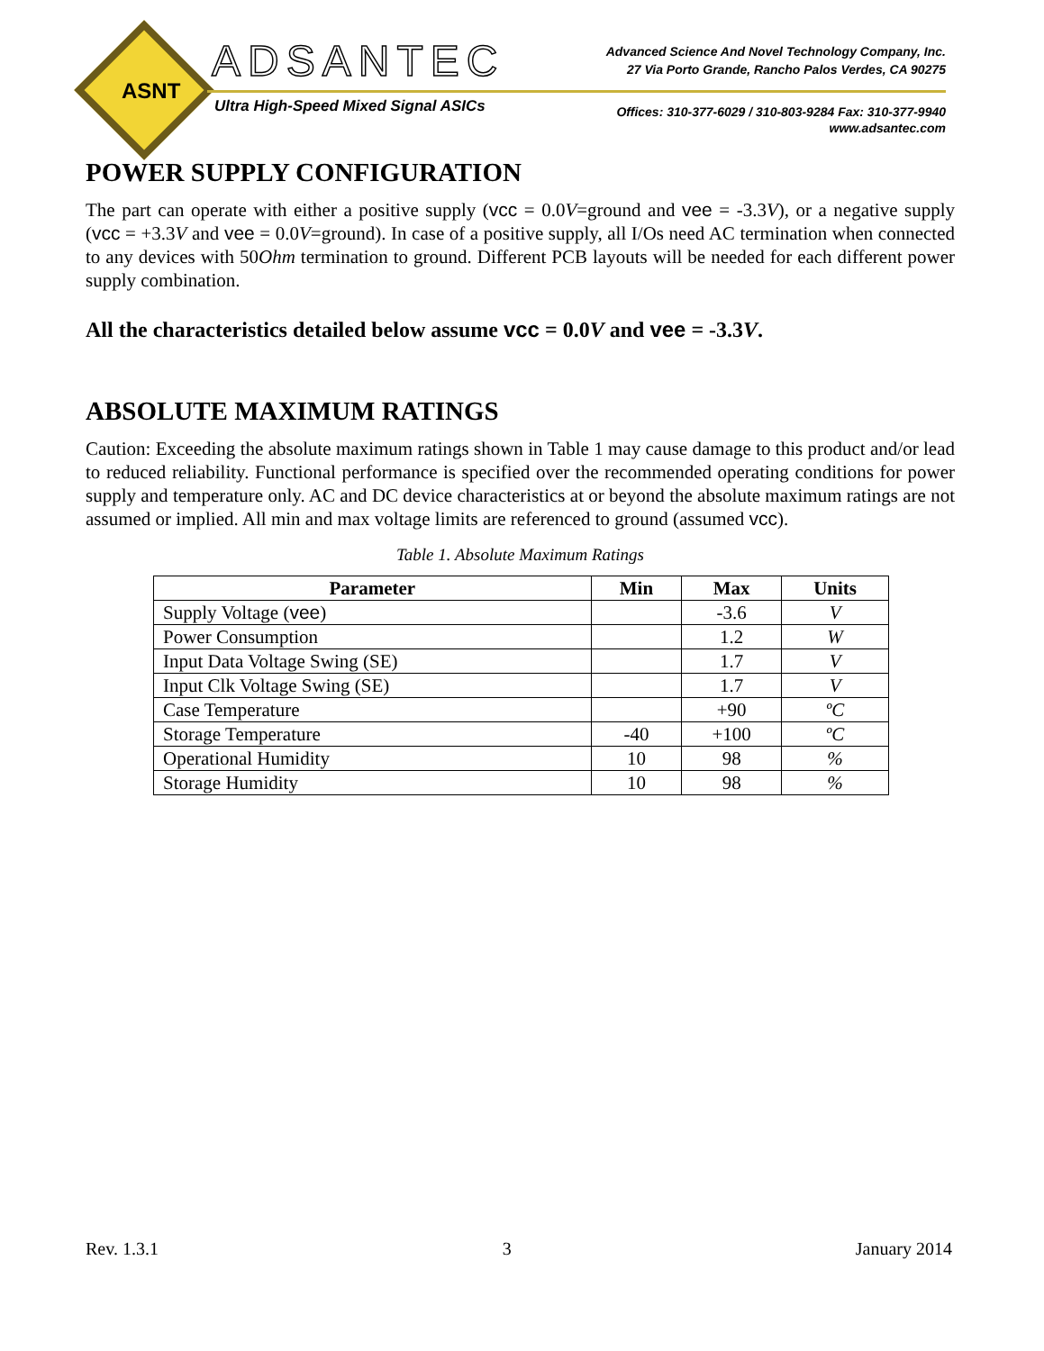ASNT
ADSANTEC
Ultra High-Speed Mixed Signal ASICs
Advanced Science And Novel Technology Company, Inc.
27 Via Porto Grande, Rancho Palos Verdes, CA 90275
Offices: 310-377-6029 / 310-803-9284 Fax: 310-377-9940
www.adsantec.com
POWER SUPPLY CONFIGURATION
The part can operate with either a positive supply (vcc = 0.0V=ground and vee = -3.3V), or a negative supply (vcc = +3.3V and vee = 0.0V=ground). In case of a positive supply, all I/Os need AC termination when connected to any devices with 50Ohm termination to ground. Different PCB layouts will be needed for each different power supply combination.
All the characteristics detailed below assume vcc = 0.0V and vee = -3.3V.
ABSOLUTE MAXIMUM RATINGS
Caution: Exceeding the absolute maximum ratings shown in Table 1 may cause damage to this product and/or lead to reduced reliability. Functional performance is specified over the recommended operating conditions for power supply and temperature only. AC and DC device characteristics at or beyond the absolute maximum ratings are not assumed or implied. All min and max voltage limits are referenced to ground (assumed vcc).
Table 1. Absolute Maximum Ratings
| Parameter | Min | Max | Units |
| --- | --- | --- | --- |
| Supply Voltage ( vee ) | | -3.6 | V |
| Power Consumption | | 1.2 | W |
| Input Data Voltage Swing (SE) | | 1.7 | V |
| Input Clk Voltage Swing (SE) | | 1.7 | V |
| Case Temperature | | +90 | ºC |
| Storage Temperature | -40 | +100 | ºC |
| Operational Humidity | 10 | 98 | % |
| Storage Humidity | 10 | 98 | % |
Rev. 1.3.1 3 January 2014